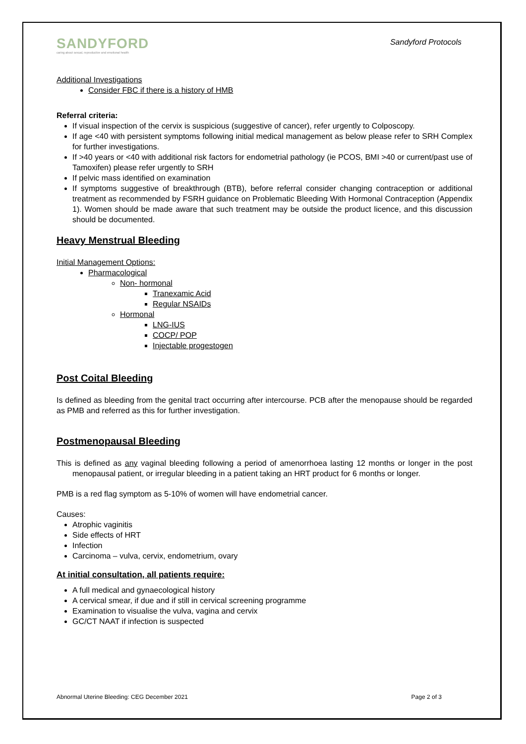SANDYFORD
caring about sexual, reproductive and emotional health
Sandyford Protocols
Additional Investigations
Consider FBC if there is a history of HMB
Referral criteria:
If visual inspection of the cervix is suspicious (suggestive of cancer), refer urgently to Colposcopy.
If age <40 with persistent symptoms following initial medical management as below please refer to SRH Complex for further investigations.
If >40 years or <40 with additional risk factors for endometrial pathology (ie PCOS, BMI >40 or current/past use of Tamoxifen) please refer urgently to SRH
If pelvic mass identified on examination
If symptoms suggestive of breakthrough (BTB), before referral consider changing contraception or additional treatment as recommended by FSRH guidance on Problematic Bleeding With Hormonal Contraception (Appendix 1). Women should be made aware that such treatment may be outside the product licence, and this discussion should be documented.
Heavy Menstrual Bleeding
Initial Management Options:
Pharmacological
Non- hormonal
Tranexamic Acid
Regular NSAIDs
Hormonal
LNG-IUS
COCP/ POP
Injectable progestogen
Post Coital Bleeding
Is defined as bleeding from the genital tract occurring after intercourse. PCB after the menopause should be regarded as PMB and referred as this for further investigation.
Postmenopausal Bleeding
This is defined as any vaginal bleeding following a period of amenorrhoea lasting 12 months or longer in the post menopausal patient, or irregular bleeding in a patient taking an HRT product for 6 months or longer.
PMB is a red flag symptom as 5-10% of women will have endometrial cancer.
Causes:
Atrophic vaginitis
Side effects of HRT
Infection
Carcinoma – vulva, cervix, endometrium, ovary
At initial consultation, all patients require:
A full medical and gynaecological history
A cervical smear, if due and if still in cervical screening programme
Examination to visualise the vulva, vagina and cervix
GC/CT NAAT if infection is suspected
Abnormal Uterine Bleeding: CEG December 2021 Page 2 of 3